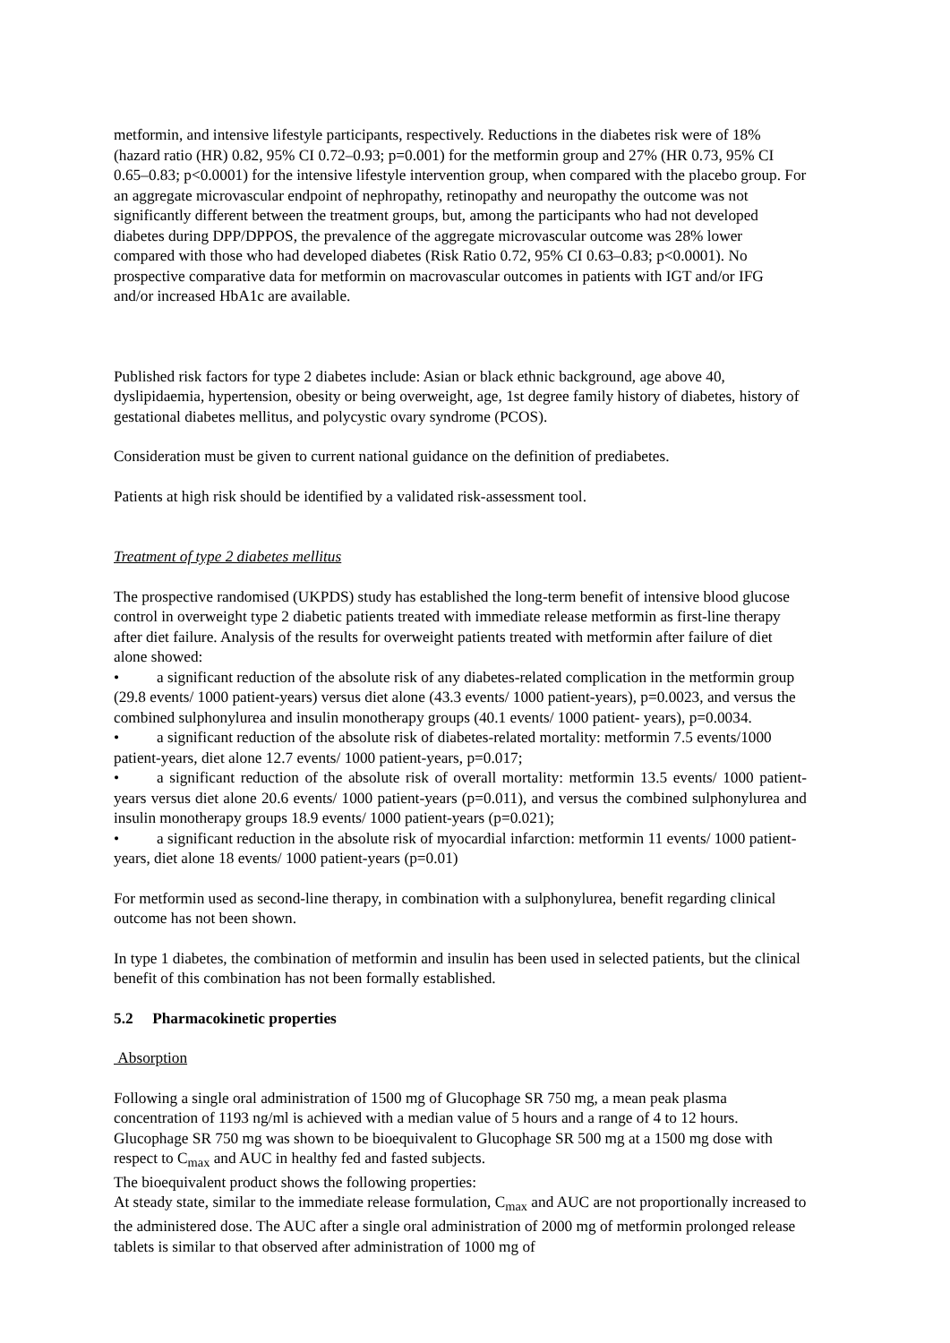metformin, and intensive lifestyle participants, respectively. Reductions in the diabetes risk were of 18% (hazard ratio (HR) 0.82, 95% CI 0.72–0.93; p=0.001) for the metformin group and 27% (HR 0.73, 95% CI 0.65–0.83; p<0.0001) for the intensive lifestyle intervention group, when compared with the placebo group. For an aggregate microvascular endpoint of nephropathy, retinopathy and neuropathy the outcome was not significantly different between the treatment groups, but, among the participants who had not developed diabetes during DPP/DPPOS, the prevalence of the aggregate microvascular outcome was 28% lower compared with those who had developed diabetes (Risk Ratio 0.72, 95% CI 0.63–0.83; p<0.0001). No prospective comparative data for metformin on macrovascular outcomes in patients with IGT and/or IFG and/or increased HbA1c are available.
Published risk factors for type 2 diabetes include: Asian or black ethnic background, age above 40, dyslipidaemia, hypertension, obesity or being overweight, age, 1st degree family history of diabetes, history of gestational diabetes mellitus, and polycystic ovary syndrome (PCOS).
Consideration must be given to current national guidance on the definition of prediabetes.
Patients at high risk should be identified by a validated risk-assessment tool.
Treatment of type 2 diabetes mellitus
The prospective randomised (UKPDS) study has established the long-term benefit of intensive blood glucose control in overweight type 2 diabetic patients treated with immediate release metformin as first-line therapy after diet failure. Analysis of the results for overweight patients treated with metformin after failure of diet alone showed:
• a significant reduction of the absolute risk of any diabetes-related complication in the metformin group (29.8 events/ 1000 patient-years) versus diet alone (43.3 events/ 1000 patient-years), p=0.0023, and versus the combined sulphonylurea and insulin monotherapy groups (40.1 events/ 1000 patient- years), p=0.0034.
• a significant reduction of the absolute risk of diabetes-related mortality: metformin 7.5 events/1000 patient-years, diet alone 12.7 events/ 1000 patient-years, p=0.017;
• a significant reduction of the absolute risk of overall mortality: metformin 13.5 events/ 1000 patient-years versus diet alone 20.6 events/ 1000 patient-years (p=0.011), and versus the combined sulphonylurea and insulin monotherapy groups 18.9 events/ 1000 patient-years (p=0.021);
• a significant reduction in the absolute risk of myocardial infarction: metformin 11 events/ 1000 patient-years, diet alone 18 events/ 1000 patient-years (p=0.01)
For metformin used as second-line therapy, in combination with a sulphonylurea, benefit regarding clinical outcome has not been shown.
In type 1 diabetes, the combination of metformin and insulin has been used in selected patients, but the clinical benefit of this combination has not been formally established.
5.2 Pharmacokinetic properties
Absorption
Following a single oral administration of 1500 mg of Glucophage SR 750 mg, a mean peak plasma concentration of 1193 ng/ml is achieved with a median value of 5 hours and a range of 4 to 12 hours. Glucophage SR 750 mg was shown to be bioequivalent to Glucophage SR 500 mg at a 1500 mg dose with respect to C<sub>max</sub> and AUC in healthy fed and fasted subjects.
The bioequivalent product shows the following properties:
At steady state, similar to the immediate release formulation, C<sub>max</sub> and AUC are not proportionally increased to the administered dose. The AUC after a single oral administration of 2000 mg of metformin prolonged release tablets is similar to that observed after administration of 1000 mg of